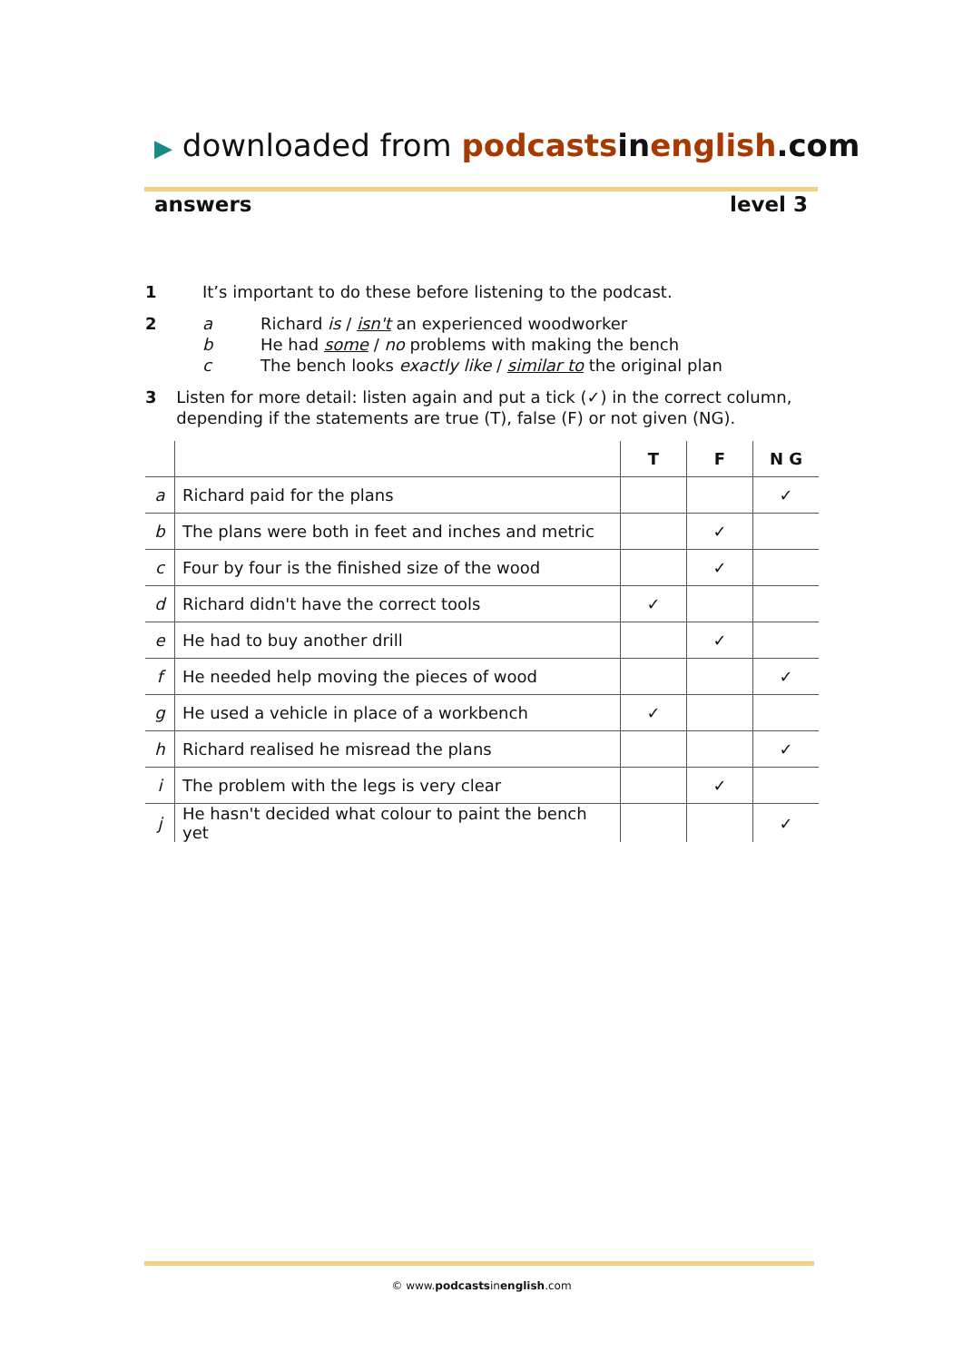▶ downloaded from podcasts in english.com
answers level 3
1 It’s important to do these before listening to the podcast.
2 a Richard is / isn't an experienced woodworker
b He had some / no problems with making the bench
c The bench looks exactly like / similar to the original plan
3 Listen for more detail: listen again and put a tick (✓) in the correct column, depending if the statements are true (T), false (F) or not given (NG).
| | | T | F | N G |
| --- | --- | --- | --- | --- |
| a | Richard paid for the plans | | | ✓ |
| b | The plans were both in feet and inches and metric | | ✓ | |
| c | Four by four is the finished size of the wood | | ✓ | |
| d | Richard didn't have the correct tools | ✓ | | |
| e | He had to buy another drill | | ✓ | |
| f | He needed help moving the pieces of wood | | | ✓ |
| g | He used a vehicle in place of a workbench | ✓ | | |
| h | Richard realised he misread the plans | | | ✓ |
| i | The problem with the legs is very clear | | ✓ | |
| j | He hasn't decided what colour to paint the bench yet | | | ✓ |
© www.podcastsinenglish.com